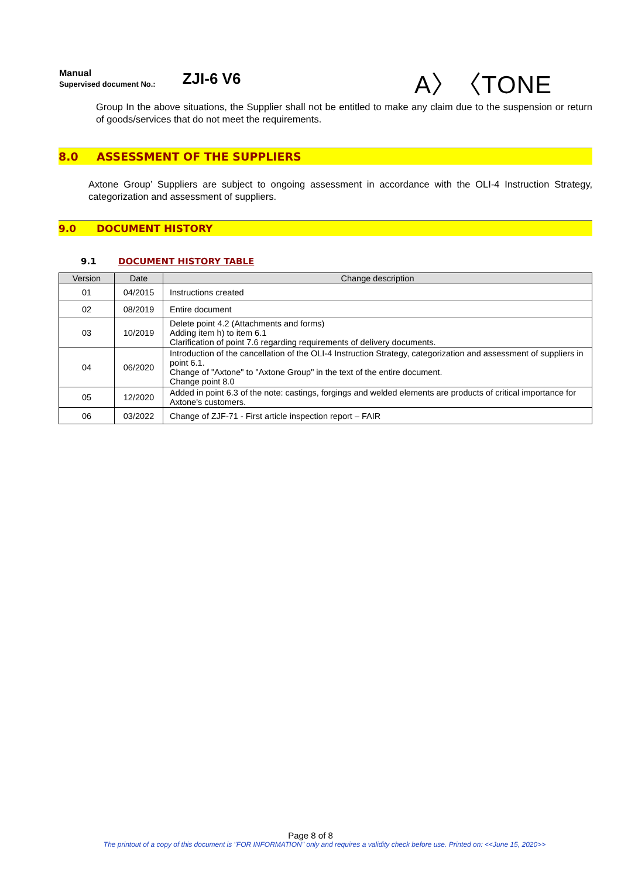Manual
Supervised document No.:
ZJI-6 V6
A〉〈TONE
Group In the above situations, the Supplier shall not be entitled to make any claim due to the suspension or return of goods/services that do not meet the requirements.
8.0 ASSESSMENT OF THE SUPPLIERS
Axtone Group’ Suppliers are subject to ongoing assessment in accordance with the OLI-4 Instruction Strategy, categorization and assessment of suppliers.
9.0 DOCUMENT HISTORY
9.1 DOCUMENT HISTORY TABLE
| Version | Date | Change description |
| --- | --- | --- |
| 01 | 04/2015 | Instructions created |
| 02 | 08/2019 | Entire document |
| 03 | 10/2019 | Delete point 4.2 (Attachments and forms) Adding item h) to item 6.1 Clarification of point 7.6 regarding requirements of delivery documents. |
| 04 | 06/2020 | Introduction of the cancellation of the OLI-4 Instruction Strategy, categorization and assessment of suppliers in point 6.1. Change of "Axtone" to "Axtone Group" in the text of the entire document. Change point 8.0 |
| 05 | 12/2020 | Added in point 6.3 of the note: castings, forgings and welded elements are products of critical importance for Axtone's customers. |
| 06 | 03/2022 | Change of ZJF-71 - First article inspection report – FAIR |
Page 8 of 8
The printout of a copy of this document is "FOR INFORMATION" only and requires a validity check before use. Printed on: <<June 15, 2020>>